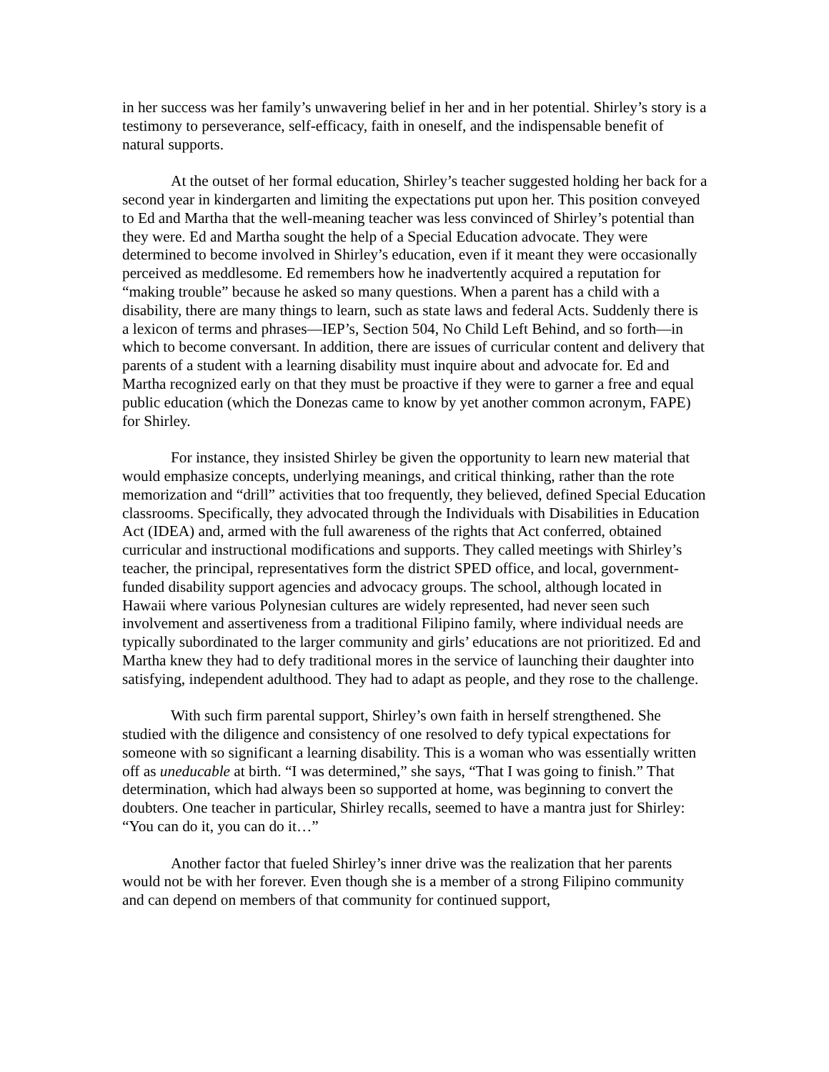in her success was her family’s unwavering belief in her and in her potential. Shirley’s story is a testimony to perseverance, self-efficacy, faith in oneself, and the indispensable benefit of natural supports.
At the outset of her formal education, Shirley’s teacher suggested holding her back for a second year in kindergarten and limiting the expectations put upon her. This position conveyed to Ed and Martha that the well-meaning teacher was less convinced of Shirley’s potential than they were. Ed and Martha sought the help of a Special Education advocate. They were determined to become involved in Shirley’s education, even if it meant they were occasionally perceived as meddlesome. Ed remembers how he inadvertently acquired a reputation for “making trouble” because he asked so many questions. When a parent has a child with a disability, there are many things to learn, such as state laws and federal Acts. Suddenly there is a lexicon of terms and phrases—IEP’s, Section 504, No Child Left Behind, and so forth—in which to become conversant. In addition, there are issues of curricular content and delivery that parents of a student with a learning disability must inquire about and advocate for. Ed and Martha recognized early on that they must be proactive if they were to garner a free and equal public education (which the Donezas came to know by yet another common acronym, FAPE) for Shirley.
For instance, they insisted Shirley be given the opportunity to learn new material that would emphasize concepts, underlying meanings, and critical thinking, rather than the rote memorization and “drill” activities that too frequently, they believed, defined Special Education classrooms. Specifically, they advocated through the Individuals with Disabilities in Education Act (IDEA) and, armed with the full awareness of the rights that Act conferred, obtained curricular and instructional modifications and supports. They called meetings with Shirley’s teacher, the principal, representatives form the district SPED office, and local, government-funded disability support agencies and advocacy groups. The school, although located in Hawaii where various Polynesian cultures are widely represented, had never seen such involvement and assertiveness from a traditional Filipino family, where individual needs are typically subordinated to the larger community and girls’ educations are not prioritized. Ed and Martha knew they had to defy traditional mores in the service of launching their daughter into satisfying, independent adulthood. They had to adapt as people, and they rose to the challenge.
With such firm parental support, Shirley’s own faith in herself strengthened. She studied with the diligence and consistency of one resolved to defy typical expectations for someone with so significant a learning disability. This is a woman who was essentially written off as uneducable at birth. “I was determined,” she says, “That I was going to finish.” That determination, which had always been so supported at home, was beginning to convert the doubters. One teacher in particular, Shirley recalls, seemed to have a mantra just for Shirley: “You can do it, you can do it…”
Another factor that fueled Shirley’s inner drive was the realization that her parents would not be with her forever. Even though she is a member of a strong Filipino community and can depend on members of that community for continued support,